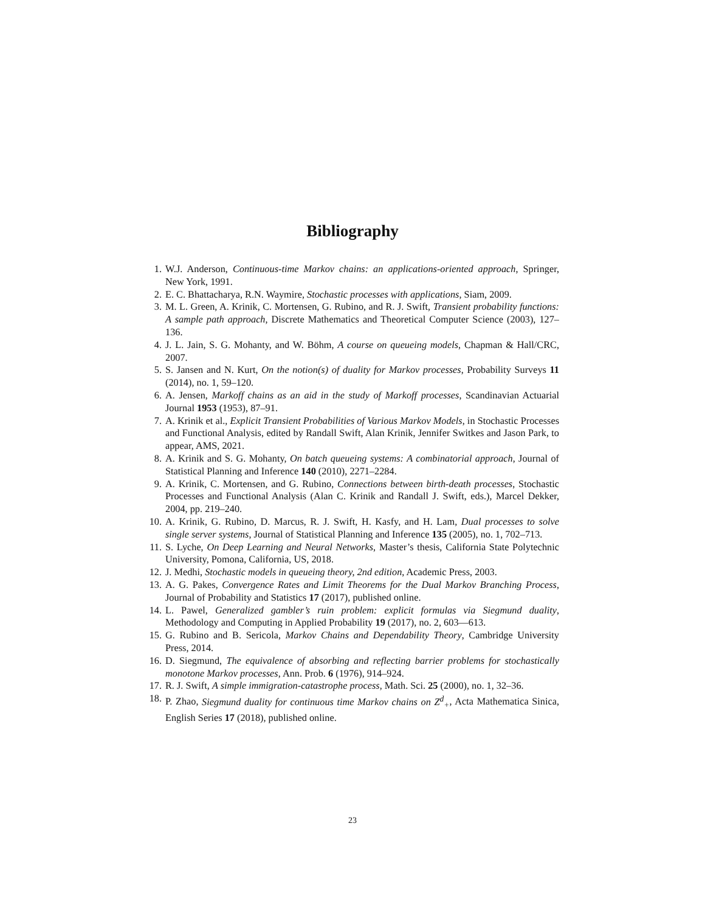Bibliography
1. W.J. Anderson, Continuous-time Markov chains: an applications-oriented approach, Springer, New York, 1991.
2. E. C. Bhattacharya, R.N. Waymire, Stochastic processes with applications, Siam, 2009.
3. M. L. Green, A. Krinik, C. Mortensen, G. Rubino, and R. J. Swift, Transient probability functions: A sample path approach, Discrete Mathematics and Theoretical Computer Science (2003), 127–136.
4. J. L. Jain, S. G. Mohanty, and W. Böhm, A course on queueing models, Chapman & Hall/CRC, 2007.
5. S. Jansen and N. Kurt, On the notion(s) of duality for Markov processes, Probability Surveys 11 (2014), no. 1, 59–120.
6. A. Jensen, Markoff chains as an aid in the study of Markoff processes, Scandinavian Actuarial Journal 1953 (1953), 87–91.
7. A. Krinik et al., Explicit Transient Probabilities of Various Markov Models, in Stochastic Processes and Functional Analysis, edited by Randall Swift, Alan Krinik, Jennifer Switkes and Jason Park, to appear, AMS, 2021.
8. A. Krinik and S. G. Mohanty, On batch queueing systems: A combinatorial approach, Journal of Statistical Planning and Inference 140 (2010), 2271–2284.
9. A. Krinik, C. Mortensen, and G. Rubino, Connections between birth-death processes, Stochastic Processes and Functional Analysis (Alan C. Krinik and Randall J. Swift, eds.), Marcel Dekker, 2004, pp. 219–240.
10. A. Krinik, G. Rubino, D. Marcus, R. J. Swift, H. Kasfy, and H. Lam, Dual processes to solve single server systems, Journal of Statistical Planning and Inference 135 (2005), no. 1, 702–713.
11. S. Lyche, On Deep Learning and Neural Networks, Master’s thesis, California State Polytechnic University, Pomona, California, US, 2018.
12. J. Medhi, Stochastic models in queueing theory, 2nd edition, Academic Press, 2003.
13. A. G. Pakes, Convergence Rates and Limit Theorems for the Dual Markov Branching Process, Journal of Probability and Statistics 17 (2017), published online.
14. L. Pawel, Generalized gambler’s ruin problem: explicit formulas via Siegmund duality, Methodology and Computing in Applied Probability 19 (2017), no. 2, 603—613.
15. G. Rubino and B. Sericola, Markov Chains and Dependability Theory, Cambridge University Press, 2014.
16. D. Siegmund, The equivalence of absorbing and reflecting barrier problems for stochastically monotone Markov processes, Ann. Prob. 6 (1976), 914–924.
17. R. J. Swift, A simple immigration-catastrophe process, Math. Sci. 25 (2000), no. 1, 32–36.
18. P. Zhao, Siegmund duality for continuous time Markov chains on Z<sup>d</sup><sub>+</sub>, Acta Mathematica Sinica, English Series 17 (2018), published online.
23